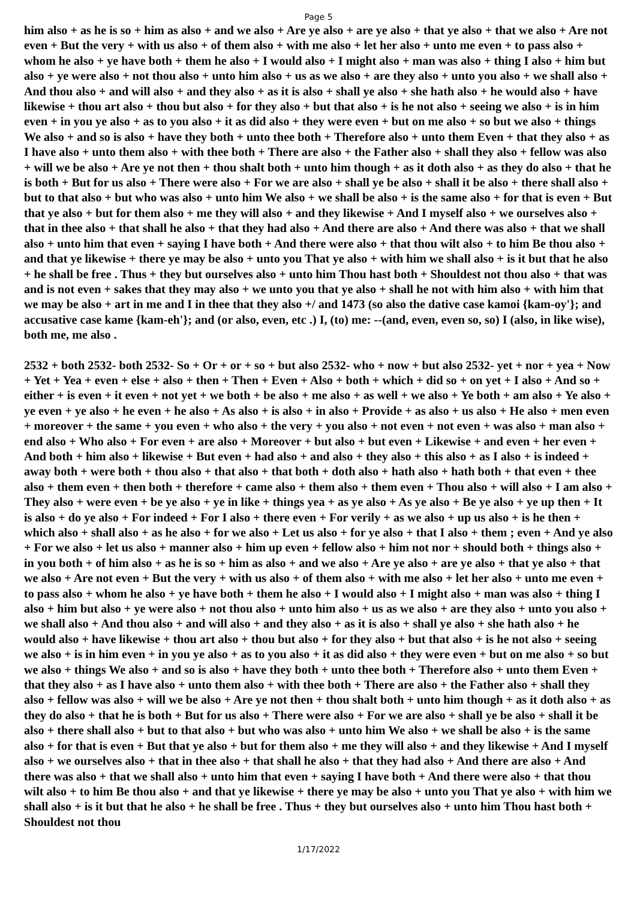Page 5
him also + as he is so + him as also + and we also + Are ye also + are ye also + that ye also + that we also + Are not even + But the very + with us also + of them also + with me also + let her also + unto me even + to pass also + whom he also + ye have both + them he also + I would also + I might also + man was also + thing I also + him but also + ye were also + not thou also + unto him also + us as we also + are they also + unto you also + we shall also + And thou also + and will also + and they also + as it is also + shall ye also + she hath also + he would also + have likewise + thou art also + thou but also + for they also + but that also + is he not also + seeing we also + is in him even + in you ye also + as to you also + it as did also + they were even + but on me also + so but we also + things We also + and so is also + have they both + unto thee both + Therefore also + unto them Even + that they also + as I have also + unto them also + with thee both + There are also + the Father also + shall they also + fellow was also + will we be also + Are ye not then + thou shalt both + unto him though + as it doth also + as they do also + that he is both + But for us also + There were also + For we are also + shall ye be also + shall it be also + there shall also + but to that also + but who was also + unto him We also + we shall be also + is the same also + for that is even + But that ye also + but for them also + me they will also + and they likewise + And I myself also + we ourselves also + that in thee also + that shall he also + that they had also + And there are also + And there was also + that we shall also + unto him that even + saying I have both + And there were also + that thou wilt also + to him Be thou also + and that ye likewise + there ye may be also + unto you That ye also + with him we shall also + is it but that he also + he shall be free . Thus + they but ourselves also + unto him Thou hast both + Shouldest not thou also + that was and is not even + sakes that they may also + we unto you that ye also + shall he not with him also + with him that we may be also + art in me and I in thee that they also +/ and 1473 (so also the dative case kamoi {kam-oy'}; and accusative case kame {kam-eh'}; and (or also, even, etc .) I, (to) me: --(and, even, even so, so) I (also, in like wise), both me, me also .
2532 + both 2532- both 2532- So + Or + or + so + but also 2532- who + now + but also 2532- yet + nor + yea + Now + Yet + Yea + even + else + also + then + Then + Even + Also + both + which + did so + on yet + I also + And so + either + is even + it even + not yet + we both + be also + me also + as well + we also + Ye both + am also + Ye also + ye even + ye also + he even + he also + As also + is also + in also + Provide + as also + us also + He also + men even + moreover + the same + you even + who also + the very + you also + not even + not even + was also + man also + end also + Who also + For even + are also + Moreover + but also + but even + Likewise + and even + her even + And both + him also + likewise + But even + had also + and also + they also + this also + as I also + is indeed + away both + were both + thou also + that also + that both + doth also + hath also + hath both + that even + thee also + them even + then both + therefore + came also + them also + them even + Thou also + will also + I am also + They also + were even + be ye also + ye in like + things yea + as ye also + As ye also + Be ye also + ye up then + It is also + do ye also + For indeed + For I also + there even + For verily + as we also + up us also + is he then + which also + shall also + as he also + for we also + Let us also + for ye also + that I also + them ; even + And ye also + For we also + let us also + manner also + him up even + fellow also + him not nor + should both + things also + in you both + of him also + as he is so + him as also + and we also + Are ye also + are ye also + that ye also + that we also + Are not even + But the very + with us also + of them also + with me also + let her also + unto me even + to pass also + whom he also + ye have both + them he also + I would also + I might also + man was also + thing I also + him but also + ye were also + not thou also + unto him also + us as we also + are they also + unto you also + we shall also + And thou also + and will also + and they also + as it is also + shall ye also + she hath also + he would also + have likewise + thou art also + thou but also + for they also + but that also + is he not also + seeing we also + is in him even + in you ye also + as to you also + it as did also + they were even + but on me also + so but we also + things We also + and so is also + have they both + unto thee both + Therefore also + unto them Even + that they also + as I have also + unto them also + with thee both + There are also + the Father also + shall they also + fellow was also + will we be also + Are ye not then + thou shalt both + unto him though + as it doth also + as they do also + that he is both + But for us also + There were also + For we are also + shall ye be also + shall it be also + there shall also + but to that also + but who was also + unto him We also + we shall be also + is the same also + for that is even + But that ye also + but for them also + me they will also + and they likewise + And I myself also + we ourselves also + that in thee also + that shall he also + that they had also + And there are also + And there was also + that we shall also + unto him that even + saying I have both + And there were also + that thou wilt also + to him Be thou also + and that ye likewise + there ye may be also + unto you That ye also + with him we shall also + is it but that he also + he shall be free . Thus + they but ourselves also + unto him Thou hast both + Shouldest not thou
1/17/2022